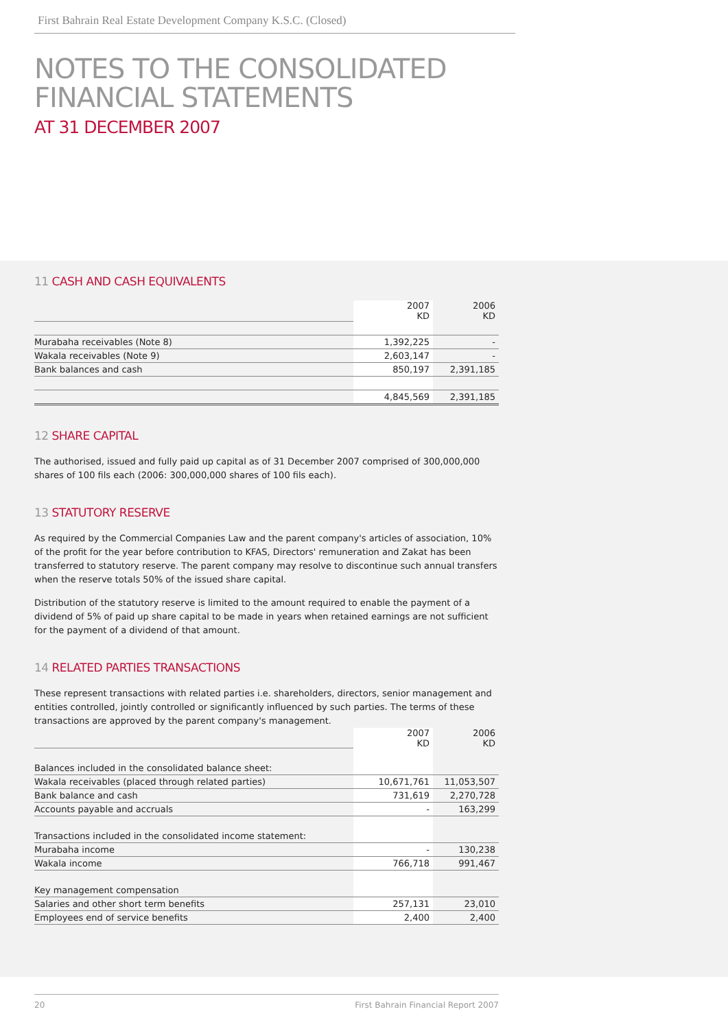First Bahrain Real Estate Development Company K.S.C. (Closed)
NOTES TO THE CONSOLIDATED
FINANCIAL STATEMENTS
AT 31 DECEMBER 2007
11 CASH AND CASH EQUIVALENTS
| | 2007 KD | 2006 KD |
| Murabaha receivables (Note 8) | 1,392,225 | - |
| Wakala receivables (Note 9) | 2,603,147 | - |
| Bank balances and cash | 850,197 | 2,391,185 |
| | 4,845,569 | 2,391,185 |
12 SHARE CAPITAL
The authorised, issued and fully paid up capital as of 31 December 2007 comprised of 300,000,000 shares of 100 fils each (2006: 300,000,000 shares of 100 fils each).
13 STATUTORY RESERVE
As required by the Commercial Companies Law and the parent company's articles of association, 10% of the profit for the year before contribution to KFAS, Directors' remuneration and Zakat has been transferred to statutory reserve. The parent company may resolve to discontinue such annual transfers when the reserve totals 50% of the issued share capital.
Distribution of the statutory reserve is limited to the amount required to enable the payment of a dividend of 5% of paid up share capital to be made in years when retained earnings are not sufficient for the payment of a dividend of that amount.
14 RELATED PARTIES TRANSACTIONS
These represent transactions with related parties i.e. shareholders, directors, senior management and entities controlled, jointly controlled or significantly influenced by such parties. The terms of these transactions are approved by the parent company's management.
| | 2007 KD | 2006 KD |
| Balances included in the consolidated balance sheet: | | |
| Wakala receivables (placed through related parties) | 10,671,761 | 11,053,507 |
| Bank balance and cash | 731,619 | 2,270,728 |
| Accounts payable and accruals | - | 163,299 |
| Transactions included in the consolidated income statement: | | |
| Murabaha income | - | 130,238 |
| Wakala income | 766,718 | 991,467 |
| Key management compensation | | |
| Salaries and other short term benefits | 257,131 | 23,010 |
| Employees end of service benefits | 2,400 | 2,400 |
20 First Bahrain Financial Report 2007